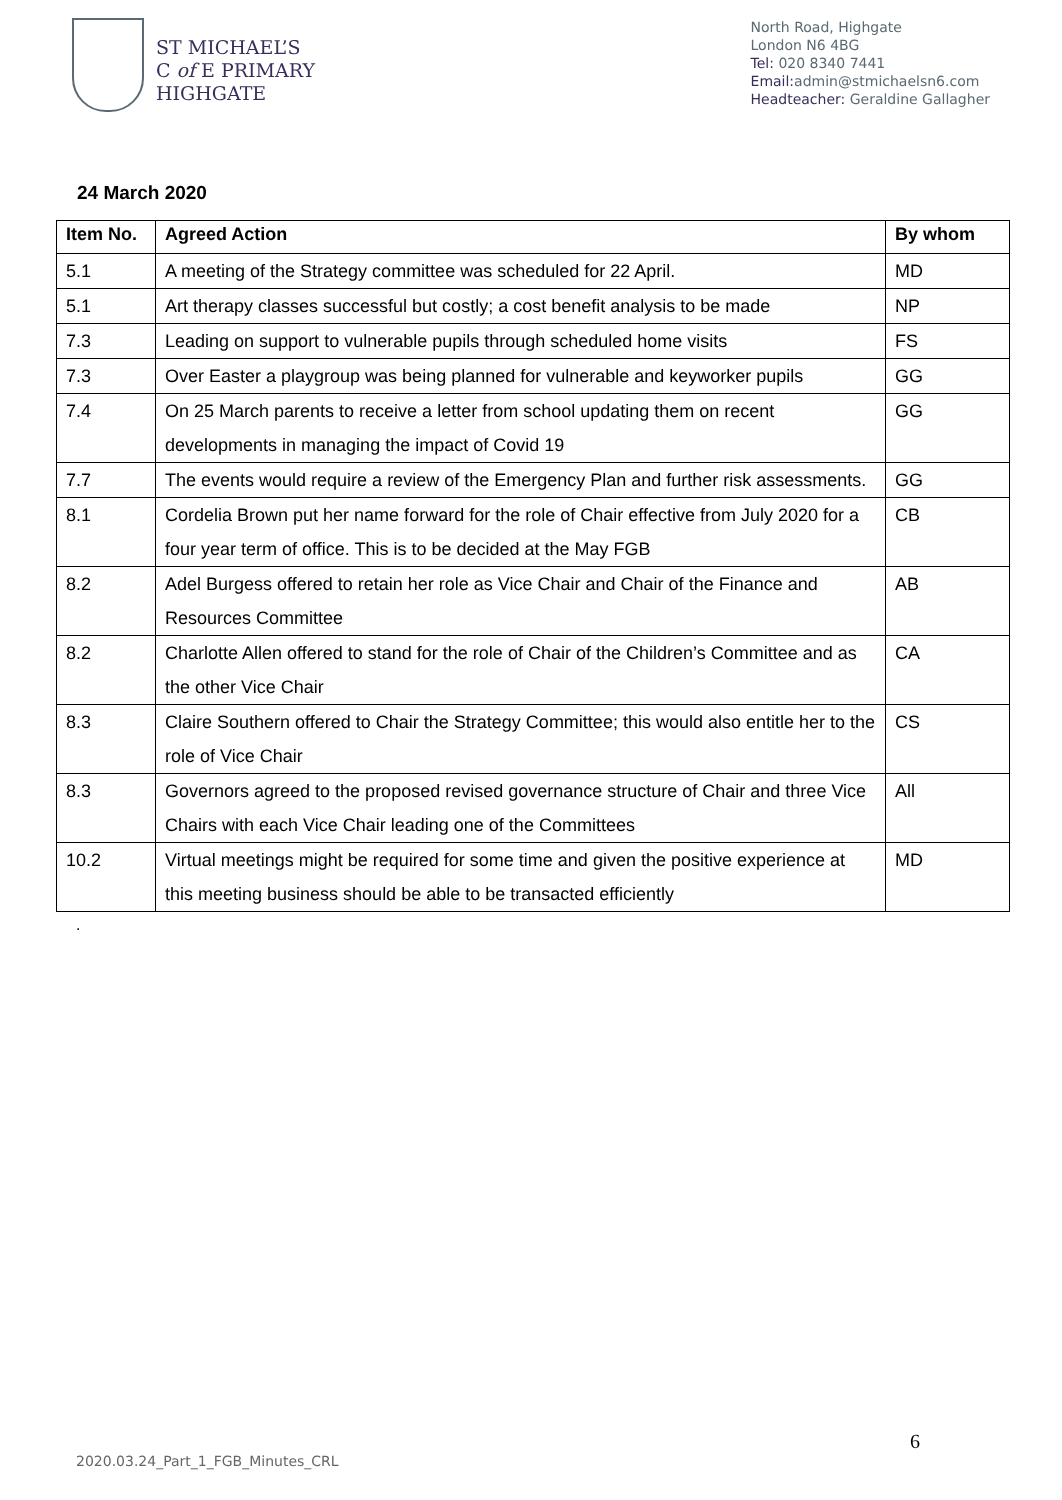ST MICHAEL’S
C of E PRIMARY
HIGHGATE
North Road, Highgate
London N6 4BG
Tel: 020 8340 7441
Email: admin@stmichaelsn6.com
Headteacher: Geraldine Gallagher
24 March 2020
| Item No. | Agreed Action | By whom |
| --- | --- | --- |
| 5.1 | A meeting of the Strategy committee was scheduled for 22 April. | MD |
| 5.1 | Art therapy classes successful but costly; a cost benefit analysis to be made | NP |
| 7.3 | Leading on support to vulnerable pupils through scheduled home visits | FS |
| 7.3 | Over Easter a playgroup was being planned for vulnerable and keyworker pupils | GG |
| 7.4 | On 25 March parents to receive a letter from school updating them on recent developments in managing the impact of Covid 19 | GG |
| 7.7 | The events would require a review of the Emergency Plan and further risk assessments. | GG |
| 8.1 | Cordelia Brown put her name forward for the role of Chair effective from July 2020 for a four year term of office. This is to be decided at the May FGB | CB |
| 8.2 | Adel Burgess offered to retain her role as Vice Chair and Chair of the Finance and Resources Committee | AB |
| 8.2 | Charlotte Allen offered to stand for the role of Chair of the Children’s Committee and as the other Vice Chair | CA |
| 8.3 | Claire Southern offered to Chair the Strategy Committee; this would also entitle her to the role of Vice Chair | CS |
| 8.3 | Governors agreed to the proposed revised governance structure of Chair and three Vice Chairs with each Vice Chair leading one of the Committees | All |
| 10.2 | Virtual meetings might be required for some time and given the positive experience at this meeting business should be able to be transacted efficiently | MD |
.
6
2020.03.24_Part_1_FGB_Minutes_CRL